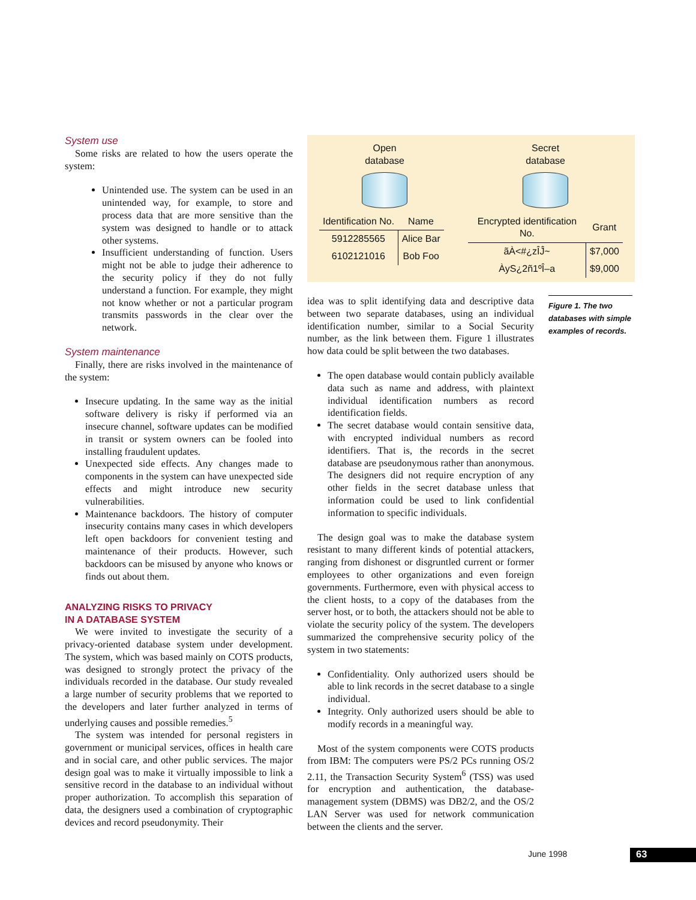System use
Some risks are related to how the users operate the system:
Unintended use. The system can be used in an unintended way, for example, to store and process data that are more sensitive than the system was designed to handle or to attack other systems.
Insufficient understanding of function. Users might not be able to judge their adherence to the security policy if they do not fully understand a function. For example, they might not know whether or not a particular program transmits passwords in the clear over the network.
System maintenance
Finally, there are risks involved in the maintenance of the system:
Insecure updating. In the same way as the initial software delivery is risky if performed via an insecure channel, software updates can be modified in transit or system owners can be fooled into installing fraudulent updates.
Unexpected side effects. Any changes made to components in the system can have unexpected side effects and might introduce new security vulnerabilities.
Maintenance backdoors. The history of computer insecurity contains many cases in which developers left open backdoors for convenient testing and maintenance of their products. However, such backdoors can be misused by anyone who knows or finds out about them.
ANALYZING RISKS TO PRIVACY
IN A DATABASE SYSTEM
We were invited to investigate the security of a privacy-oriented database system under development. The system, which was based mainly on COTS products, was designed to strongly protect the privacy of the individuals recorded in the database. Our study revealed a large number of security problems that we reported to the developers and later further analyzed in terms of underlying causes and possible remedies.<sup>5</sup>
The system was intended for personal registers in government or municipal services, offices in health care and in social care, and other public services. The major design goal was to make it virtually impossible to link a sensitive record in the database to an individual without proper authorization. To accomplish this separation of data, the designers used a combination of cryptographic devices and record pseudonymity. Their
Open
database
| Identification No. | Name |
| --- | --- |
| 5912285565 | Alice Bar |
| 6102121016 | Bob Foo |
Secret
database
| Encrypted identification No. | Grant |
| --- | --- |
| ãÀ<#¿zÎĴ~ | $7,000 |
| ÀyS¿2ñ1ºÎ–a | $9,000 |
idea was to split identifying data and descriptive data between two separate databases, using an individual identification number, similar to a Social Security number, as the link between them. Figure 1 illustrates how data could be split between the two databases.
The open database would contain publicly available data such as name and address, with plaintext individual identification numbers as record identification fields.
The secret database would contain sensitive data, with encrypted individual numbers as record identifiers. That is, the records in the secret database are pseudonymous rather than anonymous. The designers did not require encryption of any other fields in the secret database unless that information could be used to link confidential information to specific individuals.
The design goal was to make the database system resistant to many different kinds of potential attackers, ranging from dishonest or disgruntled current or former employees to other organizations and even foreign governments. Furthermore, even with physical access to the client hosts, to a copy of the databases from the server host, or to both, the attackers should not be able to violate the security policy of the system. The developers summarized the comprehensive security policy of the system in two statements:
Confidentiality. Only authorized users should be able to link records in the secret database to a single individual.
Integrity. Only authorized users should be able to modify records in a meaningful way.
Most of the system components were COTS products from IBM: The computers were PS/2 PCs running OS/2 2.11, the Transaction Security System<sup>6</sup> (TSS) was used for encryption and authentication, the database-management system (DBMS) was DB2/2, and the OS/2 LAN Server was used for network communication between the clients and the server.
Figure 1. The two databases with simple examples of records.
June 1998 63